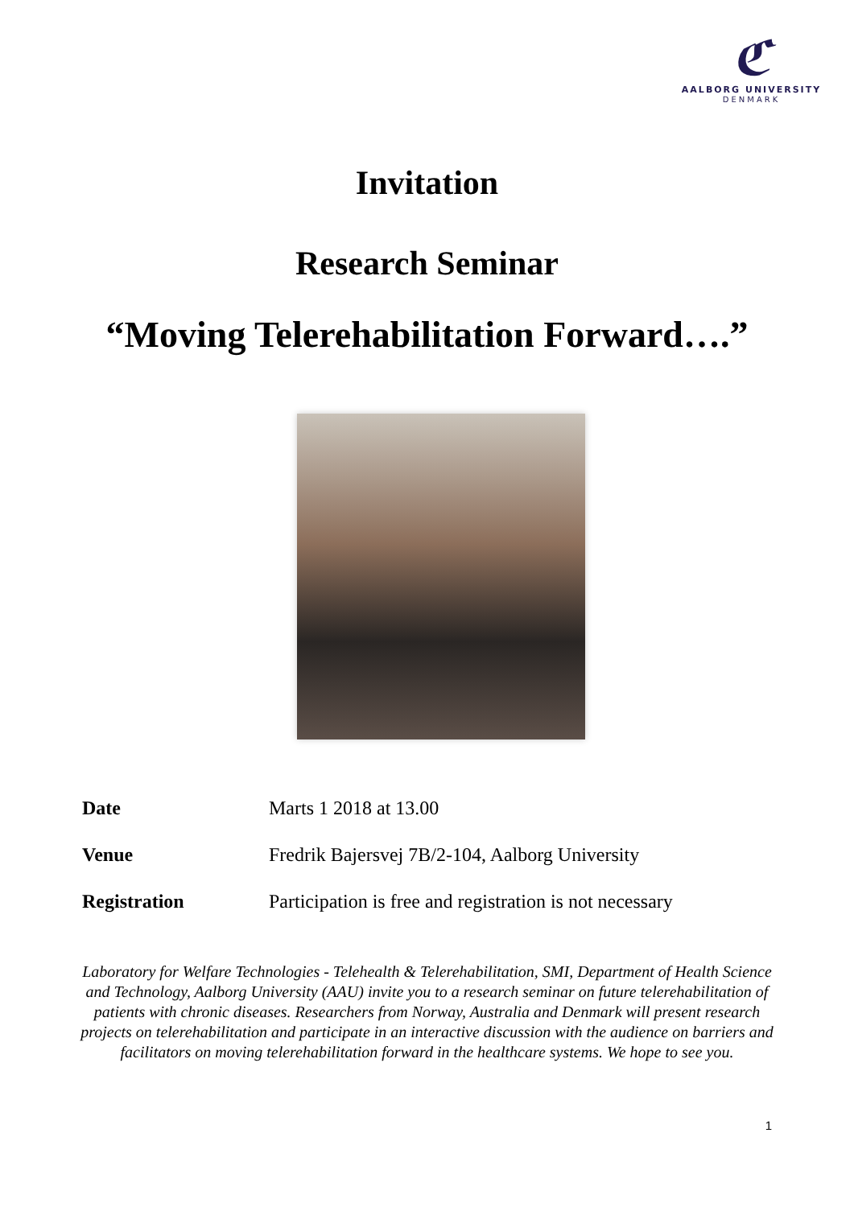ℭ
AALBORG UNIVERSITY
DENMARK
Invitation
Research Seminar
“Moving Telerehabilitation Forward….”
Date Marts 1 2018 at 13.00
Venue Fredrik Bajersvej 7B/2-104, Aalborg University
Registration Participation is free and registration is not necessary
Laboratory for Welfare Technologies - Telehealth & Telerehabilitation, SMI, Department of Health Science and Technology, Aalborg University (AAU) invite you to a research seminar on future telerehabilitation of patients with chronic diseases. Researchers from Norway, Australia and Denmark will present research projects on telerehabilitation and participate in an interactive discussion with the audience on barriers and facilitators on moving telerehabilitation forward in the healthcare systems. We hope to see you.
1